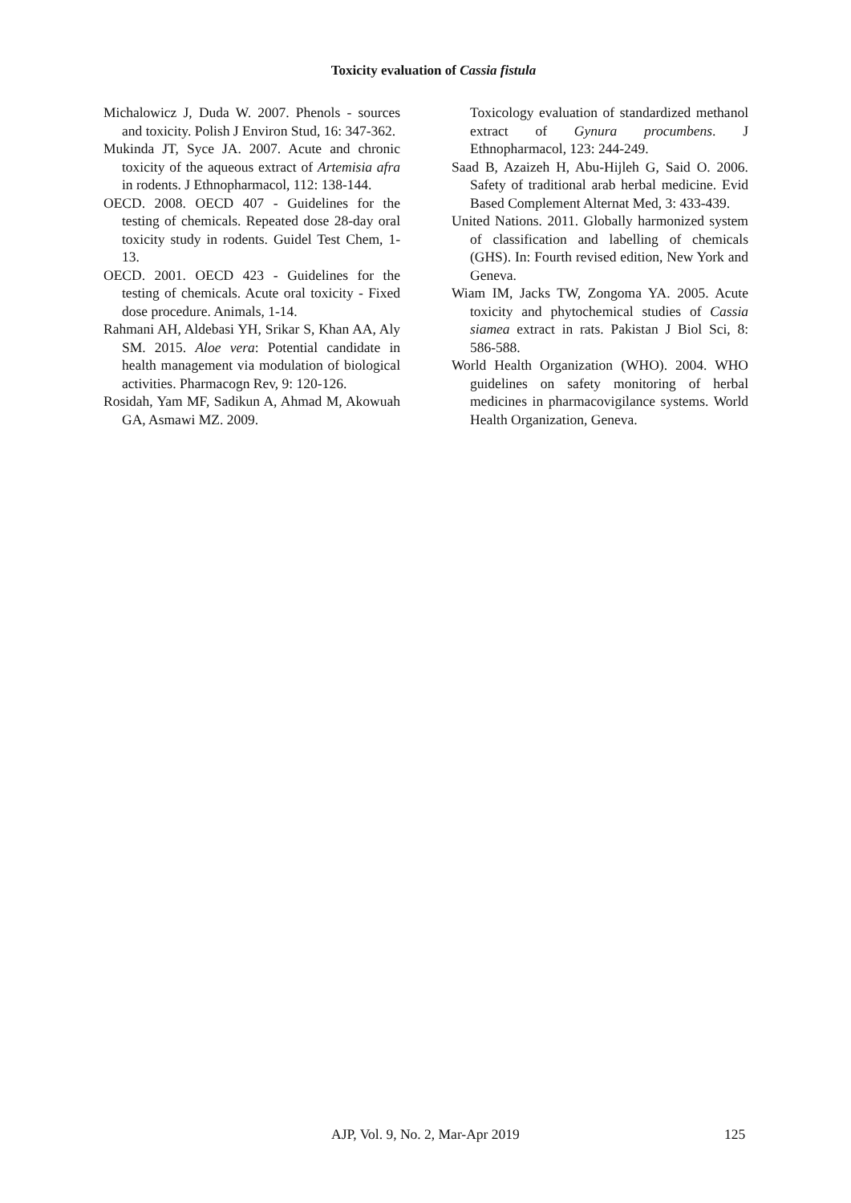Toxicity evaluation of Cassia fistula
Michalowicz J, Duda W. 2007. Phenols - sources and toxicity. Polish J Environ Stud, 16: 347-362.
Mukinda JT, Syce JA. 2007. Acute and chronic toxicity of the aqueous extract of Artemisia afra in rodents. J Ethnopharmacol, 112: 138-144.
OECD. 2008. OECD 407 - Guidelines for the testing of chemicals. Repeated dose 28-day oral toxicity study in rodents. Guidel Test Chem, 1-13.
OECD. 2001. OECD 423 - Guidelines for the testing of chemicals. Acute oral toxicity - Fixed dose procedure. Animals, 1-14.
Rahmani AH, Aldebasi YH, Srikar S, Khan AA, Aly SM. 2015. Aloe vera: Potential candidate in health management via modulation of biological activities. Pharmacogn Rev, 9: 120-126.
Rosidah, Yam MF, Sadikun A, Ahmad M, Akowuah GA, Asmawi MZ. 2009.
Toxicology evaluation of standardized methanol extract of Gynura procumbens. J Ethnopharmacol, 123: 244-249.
Saad B, Azaizeh H, Abu-Hijleh G, Said O. 2006. Safety of traditional arab herbal medicine. Evid Based Complement Alternat Med, 3: 433-439.
United Nations. 2011. Globally harmonized system of classification and labelling of chemicals (GHS). In: Fourth revised edition, New York and Geneva.
Wiam IM, Jacks TW, Zongoma YA. 2005. Acute toxicity and phytochemical studies of Cassia siamea extract in rats. Pakistan J Biol Sci, 8: 586-588.
World Health Organization (WHO). 2004. WHO guidelines on safety monitoring of herbal medicines in pharmacovigilance systems. World Health Organization, Geneva.
AJP, Vol. 9, No. 2, Mar-Apr 2019 125